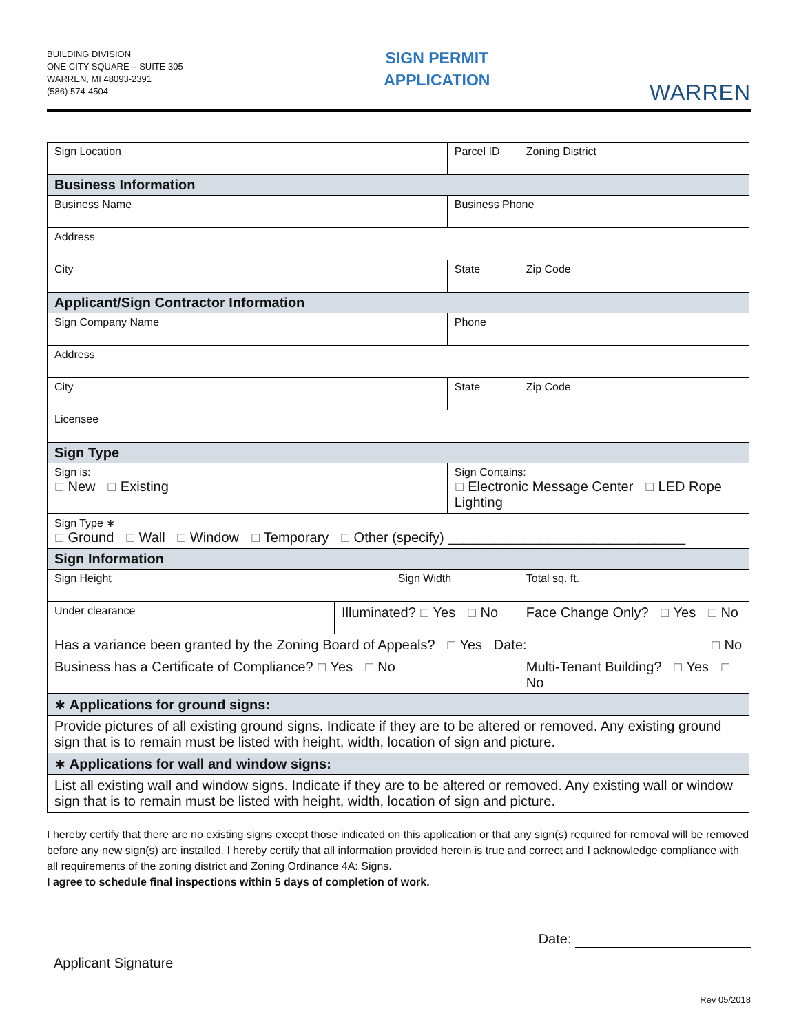BUILDING DIVISION
ONE CITY SQUARE – SUITE 305
WARREN, MI 48093-2391
(586) 574-4504
SIGN PERMIT
APPLICATION
WARREN
| Sign Location | | | Parcel ID | | | Zoning District |
| Business Information | | | | | | |
| Business Name | | | Business Phone | | | |
| Address | | | | | | |
| City | | | State | | | Zip Code |
| Applicant/Sign Contractor Information | | | | | | |
| Sign Company Name | | | Phone | | | |
| Address | | | | | | |
| City | | | State | | | Zip Code |
| Licensee | | | | | | |
| Sign Type | | | | | | |
| Sign is: ☐ New ☐ Existing | | | Sign Contains: ☐ Electronic Message Center ☐ LED Rope Lighting | | | |
| Sign Type ∗ ☐ Ground ☐ Wall ☐ Window ☐ Temporary ☐ Other (specify) _______________________________ | | | | | | |
| Sign Information | | | | | | |
| Sign Height | | Sign Width | | | Total sq. ft. | |
| Under clearance | Illuminated? ☐ Yes ☐ No | | | Face Change Only? ☐ Yes ☐ No | | |
| Has a variance been granted by the Zoning Board of Appeals? ☐ Yes Date: ☐ No | | | | | | |
| Business has a Certificate of Compliance? ☐ Yes ☐ No | | | | | Multi-Tenant Building? ☐ Yes ☐ No | |
| ∗ Applications for ground signs: | | | | | | |
| Provide pictures of all existing ground signs. Indicate if they are to be altered or removed. Any existing ground sign that is to remain must be listed with height, width, location of sign and picture. | | | | | | |
| ∗ Applications for wall and window signs: | | | | | | |
| List all existing wall and window signs. Indicate if they are to be altered or removed. Any existing wall or window sign that is to remain must be listed with height, width, location of sign and picture. | | | | | | |
I hereby certify that there are no existing signs except those indicated on this application or that any sign(s) required for removal will be removed before any new sign(s) are installed. I hereby certify that all information provided herein is true and correct and I acknowledge compliance with all requirements of the zoning district and Zoning Ordinance 4A: Signs.
I agree to schedule final inspections within 5 days of completion of work.
Applicant Signature
Date:
Rev 05/2018